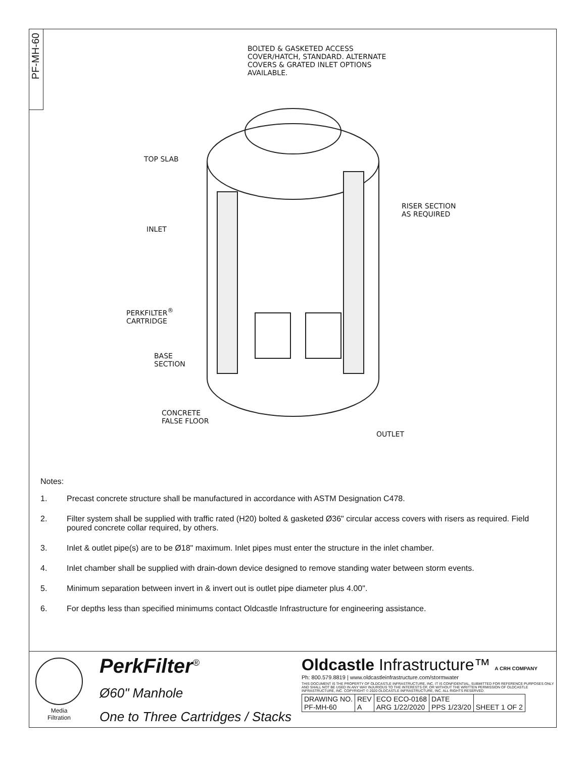PF-MH-60
BOLTED & GASKETED ACCESS
COVER/HATCH, STANDARD. ALTERNATE
COVERS & GRATED INLET OPTIONS
AVAILABLE.
TOP SLAB
RISER SECTION
AS REQUIRED
INLET
PERKFILTER<sup>®</sup>
CARTRIDGE
BASE
SECTION
CONCRETE
FALSE FLOOR
OUTLET
Notes:
1. Precast concrete structure shall be manufactured in accordance with ASTM Designation C478.
2. Filter system shall be supplied with traffic rated (H20) bolted & gasketed Ø36" circular access covers with risers as required. Field poured concrete collar required, by others.
3. Inlet & outlet pipe(s) are to be Ø18" maximum. Inlet pipes must enter the structure in the inlet chamber.
4. Inlet chamber shall be supplied with drain-down device designed to remove standing water between storm events.
5. Minimum separation between invert in & invert out is outlet pipe diameter plus 4.00".
6. For depths less than specified minimums contact Oldcastle Infrastructure for engineering assistance.
Media
Filtration
PerkFilter<sup>®</sup>
Ø60" Manhole
One to Three Cartridges / Stacks
Oldcastle Infrastructure™ A CRH COMPANY
Ph: 800.579.8819 | www.oldcastleinfrastructure.com/stormwater
THIS DOCUMENT IS THE PROPERTY OF OLDCASTLE INFRASTRUCTURE, INC. IT IS CONFIDENTIAL, SUBMITTED FOR REFERENCE PURPOSES ONLY AND SHALL NOT BE USED IN ANY WAY INJURIOUS TO THE INTERESTS OF, OR WITHOUT THE WRITTEN PERMISSION OF OLDCASTLE INFRASTRUCTURE, INC. COPYRIGHT © 2020 OLDCASTLE INFRASTRUCTURE, INC. ALL RIGHTS RESERVED.
| DRAWING NO. PF-MH-60 | REV A | ECO ECO-0168 ARG 1/22/2020 | DATE PPS 1/23/20 | SHEET 1 OF 2 |